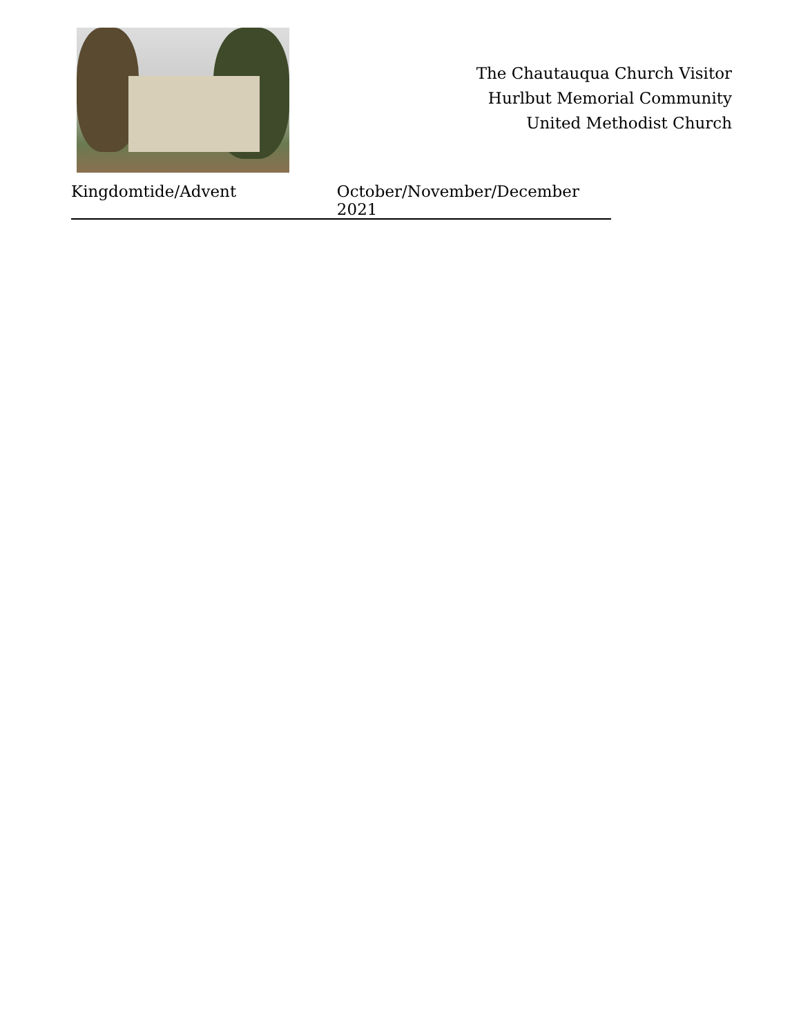The Chautauqua Church Visitor
Hurlbut Memorial Community
United Methodist Church
Kingdomtide/Advent October/November/December 2021